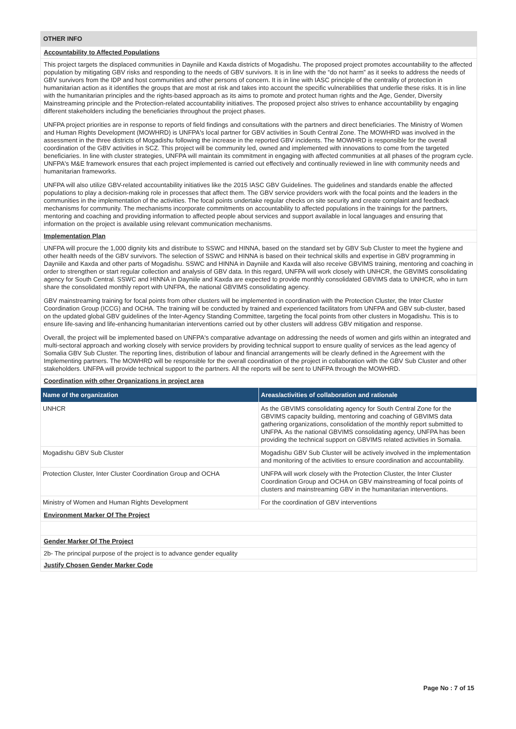OTHER INFO
Accountability to Affected Populations
This project targets the displaced communities in Dayniile and Kaxda districts of Mogadishu. The proposed project promotes accountability to the affected population by mitigating GBV risks and responding to the needs of GBV survivors. It is in line with the “do not harm” as it seeks to address the needs of GBV survivors from the IDP and host communities and other persons of concern. It is in line with IASC principle of the centrality of protection in humanitarian action as it identifies the groups that are most at risk and takes into account the specific vulnerabilities that underlie these risks. It is in line with the humanitarian principles and the rights-based approach as its aims to promote and protect human rights and the Age, Gender, Diversity Mainstreaming principle and the Protection-related accountability initiatives. The proposed project also strives to enhance accountability by engaging different stakeholders including the beneficiaries throughout the project phases.
UNFPA project priorities are in response to reports of field findings and consultations with the partners and direct beneficiaries. The Ministry of Women and Human Rights Development (MOWHRD) is UNFPA's local partner for GBV activities in South Central Zone. The MOWHRD was involved in the assessment in the three districts of Mogadishu following the increase in the reported GBV incidents. The MOWHRD is responsible for the overall coordination of the GBV activities in SCZ. This project will be community led, owned and implemented with innovations to come from the targeted beneficiaries. In line with cluster strategies, UNFPA will maintain its commitment in engaging with affected communities at all phases of the program cycle. UNFPA's M&E framework ensures that each project implemented is carried out effectively and continually reviewed in line with community needs and humanitarian frameworks.
UNFPA will also utilize GBV-related accountability initiatives like the 2015 IASC GBV Guidelines. The guidelines and standards enable the affected populations to play a decision-making role in processes that affect them. The GBV service providers work with the focal points and the leaders in the communities in the implementation of the activities. The focal points undertake regular checks on site security and create complaint and feedback mechanisms for community. The mechanisms incorporate commitments on accountability to affected populations in the trainings for the partners, mentoring and coaching and providing information to affected people about services and support available in local languages and ensuring that information on the project is available using relevant communication mechanisms.
Implementation Plan
UNFPA will procure the 1,000 dignity kits and distribute to SSWC and HINNA, based on the standard set by GBV Sub Cluster to meet the hygiene and other health needs of the GBV survivors. The selection of SSWC and HINNA is based on their technical skills and expertise in GBV programming in Dayniile and Kaxda and other parts of Mogadishu. SSWC and HINNA in Dayniile and Kaxda will also receive GBVIMS training, mentoring and coaching in order to strengthen or start regular collection and analysis of GBV data. In this regard, UNFPA will work closely with UNHCR, the GBVIMS consolidating agency for South Central. SSWC and HINNA in Dayniile and Kaxda are expected to provide monthly consolidated GBVIMS data to UNHCR, who in turn share the consolidated monthly report with UNFPA, the national GBVIMS consolidating agency.
GBV mainstreaming training for focal points from other clusters will be implemented in coordination with the Protection Cluster, the Inter Cluster Coordination Group (ICCG) and OCHA. The training will be conducted by trained and experienced facilitators from UNFPA and GBV sub-cluster, based on the updated global GBV guidelines of the Inter-Agency Standing Committee, targeting the focal points from other clusters in Mogadishu. This is to ensure life-saving and life-enhancing humanitarian interventions carried out by other clusters will address GBV mitigation and response.
Overall, the project will be implemented based on UNFPA's comparative advantage on addressing the needs of women and girls within an integrated and multi-sectoral approach and working closely with service providers by providing technical support to ensure quality of services as the lead agency of Somalia GBV Sub Cluster. The reporting lines, distribution of labour and financial arrangements will be clearly defined in the Agreement with the Implementing partners. The MOWHRD will be responsible for the overall coordination of the project in collaboration with the GBV Sub Cluster and other stakeholders. UNFPA will provide technical support to the partners. All the reports will be sent to UNFPA through the MOWHRD.
Coordination with other Organizations in project area
| Name of the organization | Areas/activities of collaboration and rationale |
| --- | --- |
| UNHCR | As the GBVIMS consolidating agency for South Central Zone for the GBVIMS capacity building, mentoring and coaching of GBVIMS data gathering organizations, consolidation of the monthly report submitted to UNFPA. As the national GBVIMS consolidating agency, UNFPA has been providing the technical support on GBVIMS related activities in Somalia. |
| Mogadishu GBV Sub Cluster | Mogadishu GBV Sub Cluster will be actively involved in the implementation and monitoring of the activities to ensure coordination and accountability. |
| Protection Cluster, Inter Cluster Coordination Group and OCHA | UNFPA will work closely with the Protection Cluster, the Inter Cluster Coordination Group and OCHA on GBV mainstreaming of focal points of clusters and mainstreaming GBV in the humanitarian interventions. |
| Ministry of Women and Human Rights Development | For the coordination of GBV interventions |
Environment Marker Of The Project
Gender Marker Of The Project
2b- The principal purpose of the project is to advance gender equality
Justify Chosen Gender Marker Code
Page No : 7 of 15